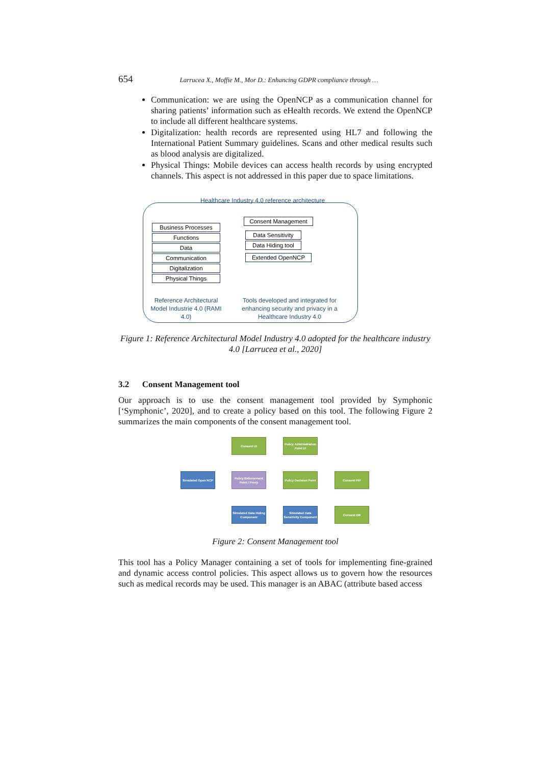654 Larrucea X., Moffie M., Mor D.: Enhancing GDPR compliance through …
Communication: we are using the OpenNCP as a communication channel for sharing patients’ information such as eHealth records. We extend the OpenNCP to include all different healthcare systems.
Digitalization: health records are represented using HL7 and following the International Patient Summary guidelines. Scans and other medical results such as blood analysis are digitalized.
Physical Things: Mobile devices can access health records by using encrypted channels. This aspect is not addressed in this paper due to space limitations.
Healthcare Industry 4.0 reference architecture
Business Processes
Functions
Data
Communication
Digitalization
Physical Things
Consent Management
Data Sensitivity
Data Hiding tool
Extended OpenNCP
Reference Architectural Model Industrie 4.0 (RAMI 4.0)
Tools developed and integrated for enhancing security and privacy in a Healthcare Industry 4.0
Figure 1: Reference Architectural Model Industry 4.0 adopted for the healthcare industry 4.0 [Larrucea et al., 2020]
3.2 Consent Management tool
Our approach is to use the consent management tool provided by Symphonic [‘Symphonic’, 2020], and to create a policy based on this tool. The following Figure 2 summarizes the main components of the consent management tool.
Consent UI
Policy Administration Point UI
Simulated Open NCP
Policy Enforcement Point / Proxy
Policy Decision Point
Consent PIP
Simulated Data Hiding Component
Simulated Data Sensitivity Component
Consent DB
Figure 2: Consent Management tool
This tool has a Policy Manager containing a set of tools for implementing fine-grained and dynamic access control policies. This aspect allows us to govern how the resources such as medical records may be used. This manager is an ABAC (attribute based access